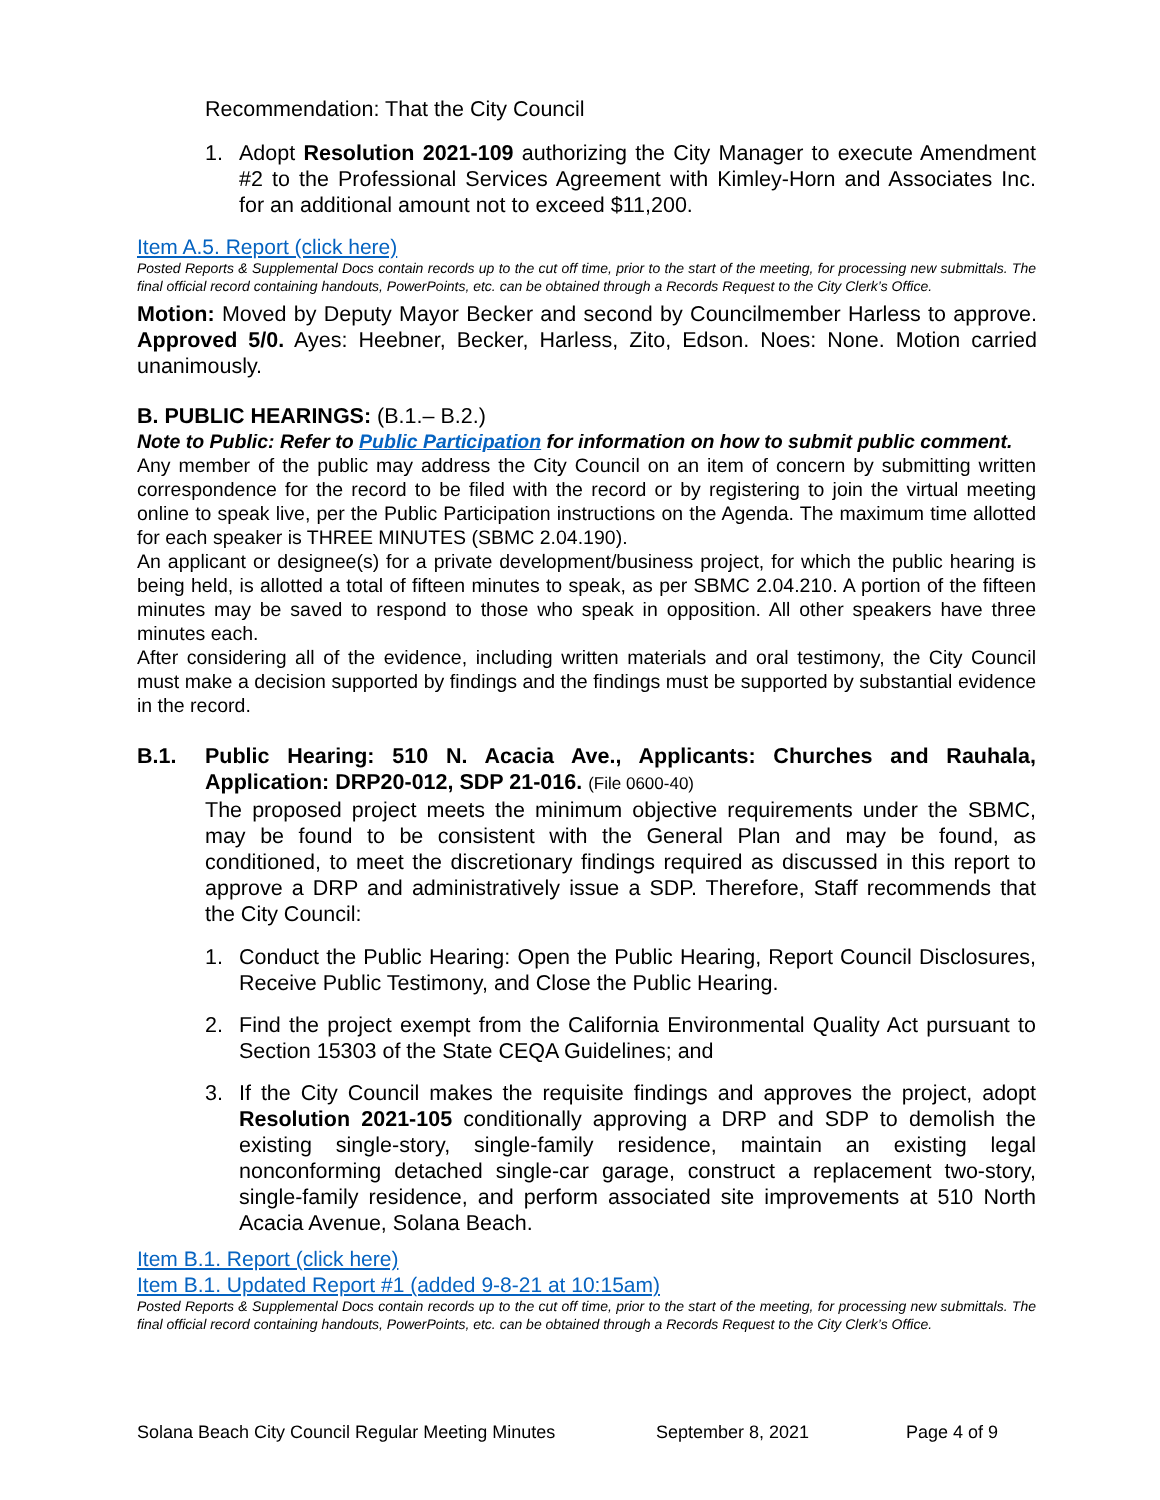Recommendation: That the City Council
1. Adopt Resolution 2021-109 authorizing the City Manager to execute Amendment #2 to the Professional Services Agreement with Kimley-Horn and Associates Inc. for an additional amount not to exceed $11,200.
Item A.5. Report (click here)
Posted Reports & Supplemental Docs contain records up to the cut off time, prior to the start of the meeting, for processing new submittals. The final official record containing handouts, PowerPoints, etc. can be obtained through a Records Request to the City Clerk’s Office.
Motion: Moved by Deputy Mayor Becker and second by Councilmember Harless to approve. Approved 5/0. Ayes: Heebner, Becker, Harless, Zito, Edson. Noes: None. Motion carried unanimously.
B. PUBLIC HEARINGS: (B.1.– B.2.)
Note to Public: Refer to Public Participation for information on how to submit public comment.
Any member of the public may address the City Council on an item of concern by submitting written correspondence for the record to be filed with the record or by registering to join the virtual meeting online to speak live, per the Public Participation instructions on the Agenda. The maximum time allotted for each speaker is THREE MINUTES (SBMC 2.04.190).
An applicant or designee(s) for a private development/business project, for which the public hearing is being held, is allotted a total of fifteen minutes to speak, as per SBMC 2.04.210. A portion of the fifteen minutes may be saved to respond to those who speak in opposition. All other speakers have three minutes each.
After considering all of the evidence, including written materials and oral testimony, the City Council must make a decision supported by findings and the findings must be supported by substantial evidence in the record.
B.1. Public Hearing: 510 N. Acacia Ave., Applicants: Churches and Rauhala, Application: DRP20-012, SDP 21-016. (File 0600-40)
The proposed project meets the minimum objective requirements under the SBMC, may be found to be consistent with the General Plan and may be found, as conditioned, to meet the discretionary findings required as discussed in this report to approve a DRP and administratively issue a SDP. Therefore, Staff recommends that the City Council:
1. Conduct the Public Hearing: Open the Public Hearing, Report Council Disclosures, Receive Public Testimony, and Close the Public Hearing.
2. Find the project exempt from the California Environmental Quality Act pursuant to Section 15303 of the State CEQA Guidelines; and
3. If the City Council makes the requisite findings and approves the project, adopt Resolution 2021-105 conditionally approving a DRP and SDP to demolish the existing single-story, single-family residence, maintain an existing legal nonconforming detached single-car garage, construct a replacement two-story, single-family residence, and perform associated site improvements at 510 North Acacia Avenue, Solana Beach.
Item B.1. Report (click here)
Item B.1. Updated Report #1 (added 9-8-21 at 10:15am)
Posted Reports & Supplemental Docs contain records up to the cut off time, prior to the start of the meeting, for processing new submittals. The final official record containing handouts, PowerPoints, etc. can be obtained through a Records Request to the City Clerk’s Office.
Solana Beach City Council Regular Meeting Minutes September 8, 2021 Page 4 of 9